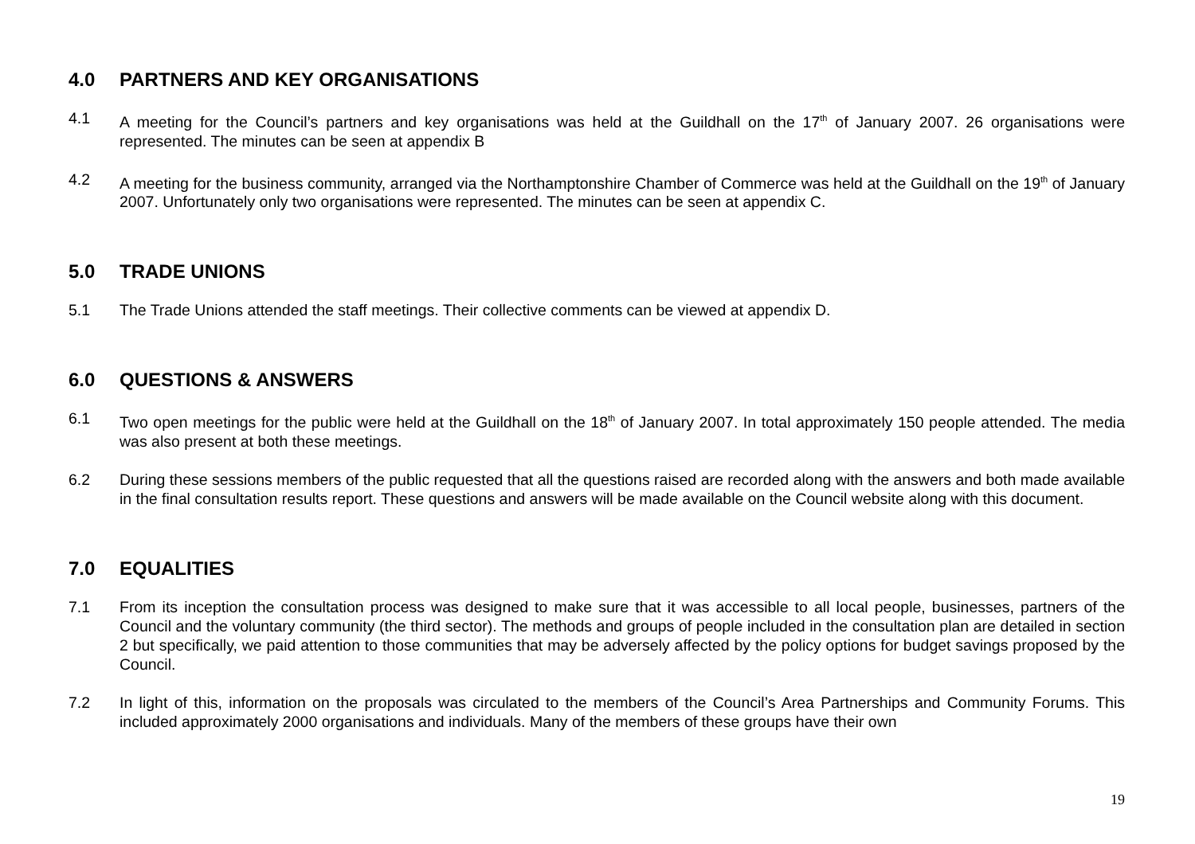4.0 PARTNERS AND KEY ORGANISATIONS
4.1 A meeting for the Council’s partners and key organisations was held at the Guildhall on the 17<sup>th</sup> of January 2007. 26 organisations were represented. The minutes can be seen at appendix B
4.2 A meeting for the business community, arranged via the Northamptonshire Chamber of Commerce was held at the Guildhall on the 19<sup>th</sup> of January 2007. Unfortunately only two organisations were represented. The minutes can be seen at appendix C.
5.0 TRADE UNIONS
5.1 The Trade Unions attended the staff meetings. Their collective comments can be viewed at appendix D.
6.0 QUESTIONS & ANSWERS
6.1 Two open meetings for the public were held at the Guildhall on the 18<sup>th</sup> of January 2007. In total approximately 150 people attended. The media was also present at both these meetings.
6.2 During these sessions members of the public requested that all the questions raised are recorded along with the answers and both made available in the final consultation results report. These questions and answers will be made available on the Council website along with this document.
7.0 EQUALITIES
7.1 From its inception the consultation process was designed to make sure that it was accessible to all local people, businesses, partners of the Council and the voluntary community (the third sector). The methods and groups of people included in the consultation plan are detailed in section 2 but specifically, we paid attention to those communities that may be adversely affected by the policy options for budget savings proposed by the Council.
7.2 In light of this, information on the proposals was circulated to the members of the Council’s Area Partnerships and Community Forums. This included approximately 2000 organisations and individuals. Many of the members of these groups have their own
19